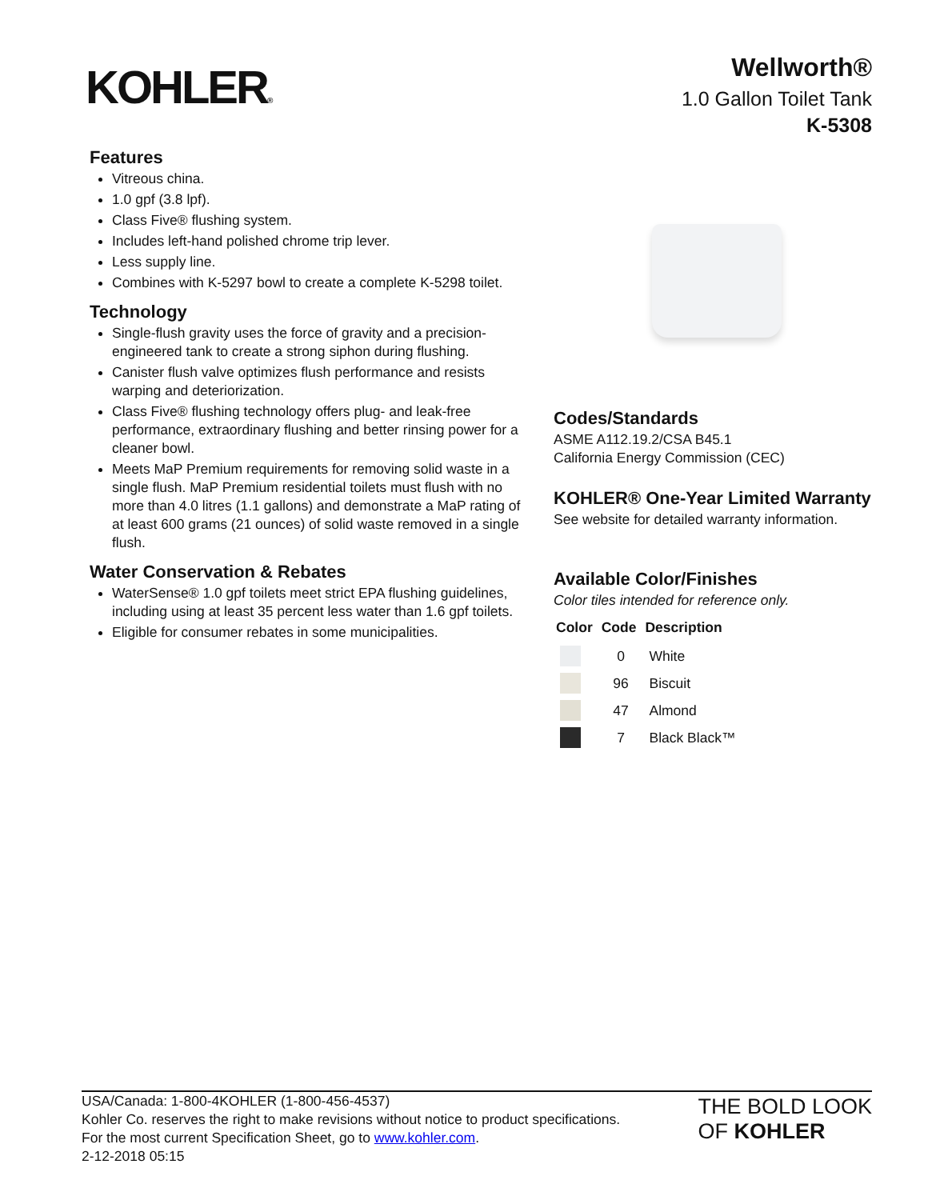KOHLER®
Wellworth®
1.0 Gallon Toilet Tank
K-5308
Features
Vitreous china.
1.0 gpf (3.8 lpf).
Class Five® flushing system.
Includes left-hand polished chrome trip lever.
Less supply line.
Combines with K-5297 bowl to create a complete K-5298 toilet.
Technology
Single-flush gravity uses the force of gravity and a precision-engineered tank to create a strong siphon during flushing.
Canister flush valve optimizes flush performance and resists warping and deteriorization.
Class Five® flushing technology offers plug- and leak-free performance, extraordinary flushing and better rinsing power for a cleaner bowl.
Meets MaP Premium requirements for removing solid waste in a single flush. MaP Premium residential toilets must flush with no more than 4.0 litres (1.1 gallons) and demonstrate a MaP rating of at least 600 grams (21 ounces) of solid waste removed in a single flush.
Water Conservation & Rebates
WaterSense® 1.0 gpf toilets meet strict EPA flushing guidelines, including using at least 35 percent less water than 1.6 gpf toilets.
Eligible for consumer rebates in some municipalities.
Codes/Standards
ASME A112.19.2/CSA B45.1
California Energy Commission (CEC)
KOHLER® One-Year Limited Warranty
See website for detailed warranty information.
Available Color/Finishes
Color tiles intended for reference only.
| Color | Code | Description |
| --- | --- | --- |
| | 0 | White |
| | 96 | Biscuit |
| | 47 | Almond |
| | 7 | Black Black™ |
USA/Canada: 1-800-4KOHLER (1-800-456-4537)
Kohler Co. reserves the right to make revisions without notice to product specifications.
For the most current Specification Sheet, go to www.kohler.com.
2-12-2018 05:15
THE BOLD LOOK
OF KOHLER